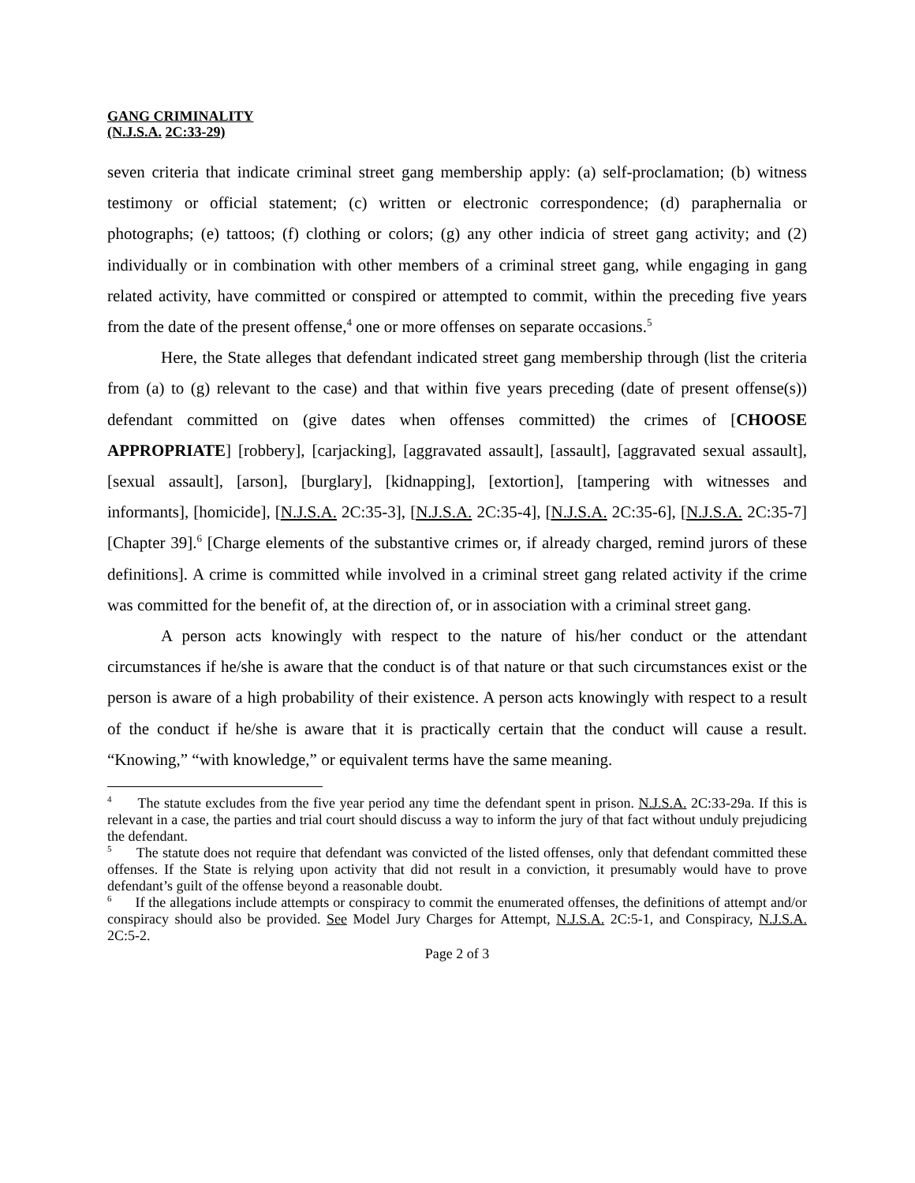GANG CRIMINALITY
(N.J.S.A. 2C:33-29)
seven criteria that indicate criminal street gang membership apply: (a) self-proclamation; (b) witness testimony or official statement; (c) written or electronic correspondence; (d) paraphernalia or photographs; (e) tattoos; (f) clothing or colors; (g) any other indicia of street gang activity; and (2) individually or in combination with other members of a criminal street gang, while engaging in gang related activity, have committed or conspired or attempted to commit, within the preceding five years from the date of the present offense,<sup>4</sup> one or more offenses on separate occasions.<sup>5</sup>
Here, the State alleges that defendant indicated street gang membership through (list the criteria from (a) to (g) relevant to the case) and that within five years preceding (date of present offense(s)) defendant committed on (give dates when offenses committed) the crimes of [CHOOSE APPROPRIATE] [robbery], [carjacking], [aggravated assault], [assault], [aggravated sexual assault], [sexual assault], [arson], [burglary], [kidnapping], [extortion], [tampering with witnesses and informants], [homicide], [N.J.S.A. 2C:35-3], [N.J.S.A. 2C:35-4], [N.J.S.A. 2C:35-6], [N.J.S.A. 2C:35-7] [Chapter 39].<sup>6</sup> [Charge elements of the substantive crimes or, if already charged, remind jurors of these definitions]. A crime is committed while involved in a criminal street gang related activity if the crime was committed for the benefit of, at the direction of, or in association with a criminal street gang.
A person acts knowingly with respect to the nature of his/her conduct or the attendant circumstances if he/she is aware that the conduct is of that nature or that such circumstances exist or the person is aware of a high probability of their existence. A person acts knowingly with respect to a result of the conduct if he/she is aware that it is practically certain that the conduct will cause a result. “Knowing,” “with knowledge,” or equivalent terms have the same meaning.
<sup>4</sup> The statute excludes from the five year period any time the defendant spent in prison. N.J.S.A. 2C:33-29a. If this is relevant in a case, the parties and trial court should discuss a way to inform the jury of that fact without unduly prejudicing the defendant.
<sup>5</sup> The statute does not require that defendant was convicted of the listed offenses, only that defendant committed these offenses. If the State is relying upon activity that did not result in a conviction, it presumably would have to prove defendant’s guilt of the offense beyond a reasonable doubt.
<sup>6</sup> If the allegations include attempts or conspiracy to commit the enumerated offenses, the definitions of attempt and/or conspiracy should also be provided. See Model Jury Charges for Attempt, N.J.S.A. 2C:5-1, and Conspiracy, N.J.S.A. 2C:5-2.
Page 2 of 3